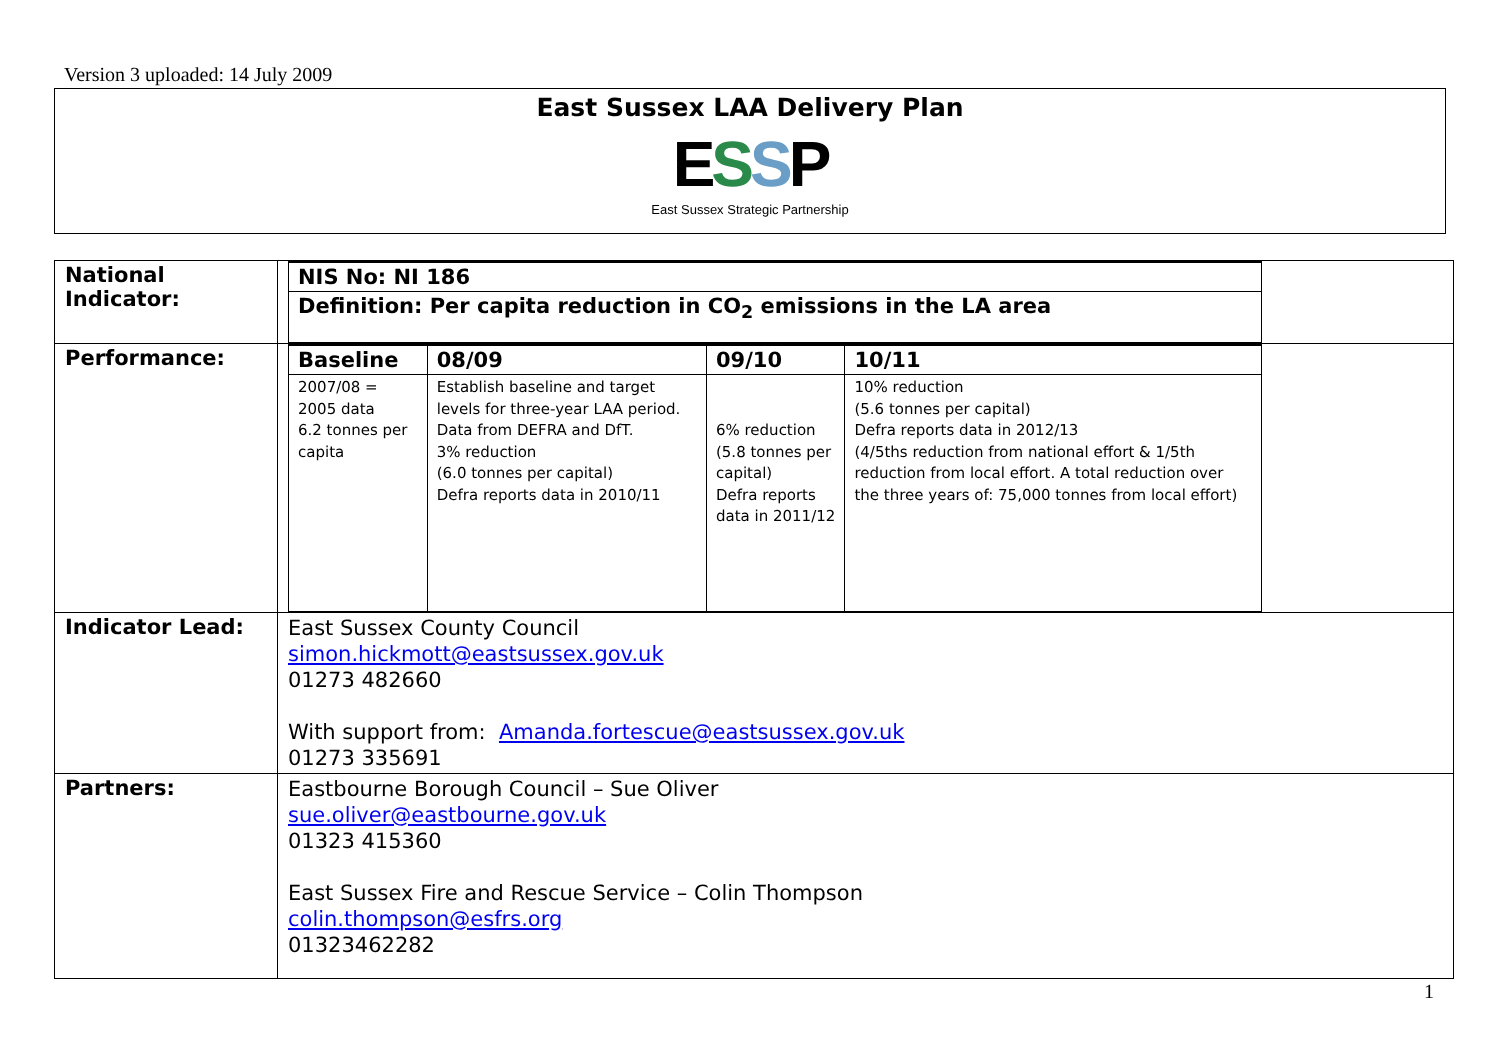Version 3 uploaded: 14 July 2009
East Sussex LAA Delivery Plan
ESSP
East Sussex Strategic Partnership
| National Indicator: | / NIS No: NI 186 / / --- / / Definition: Per capita reduction in CO<sub>2</sub> emissions in the LA area / |
| Performance: | / Baseline / 08/09 / 09/10 / 10/11 / / --- / --- / --- / --- / / 2007/08 = 2005 data 6.2 tonnes per capita / Establish baseline and target levels for three-year LAA period. Data from DEFRA and DfT. 3% reduction (6.0 tonnes per capital) Defra reports data in 2010/11 / 6% reduction (5.8 tonnes per capital) Defra reports data in 2011/12 / 10% reduction (5.6 tonnes per capital) Defra reports data in 2012/13 (4/5ths reduction from national effort & 1/5th reduction from local effort. A total reduction over the three years of: 75,000 tonnes from local effort) / |
| Indicator Lead: | East Sussex County Council simon.hickmott@eastsussex.gov.uk 01273 482660 With support from: Amanda.fortescue@eastsussex.gov.uk 01273 335691 |
| Partners: | Eastbourne Borough Council – Sue Oliver sue.oliver@eastbourne.gov.uk 01323 415360 East Sussex Fire and Rescue Service – Colin Thompson colin.thompson@esfrs.org 01323462282 |
1